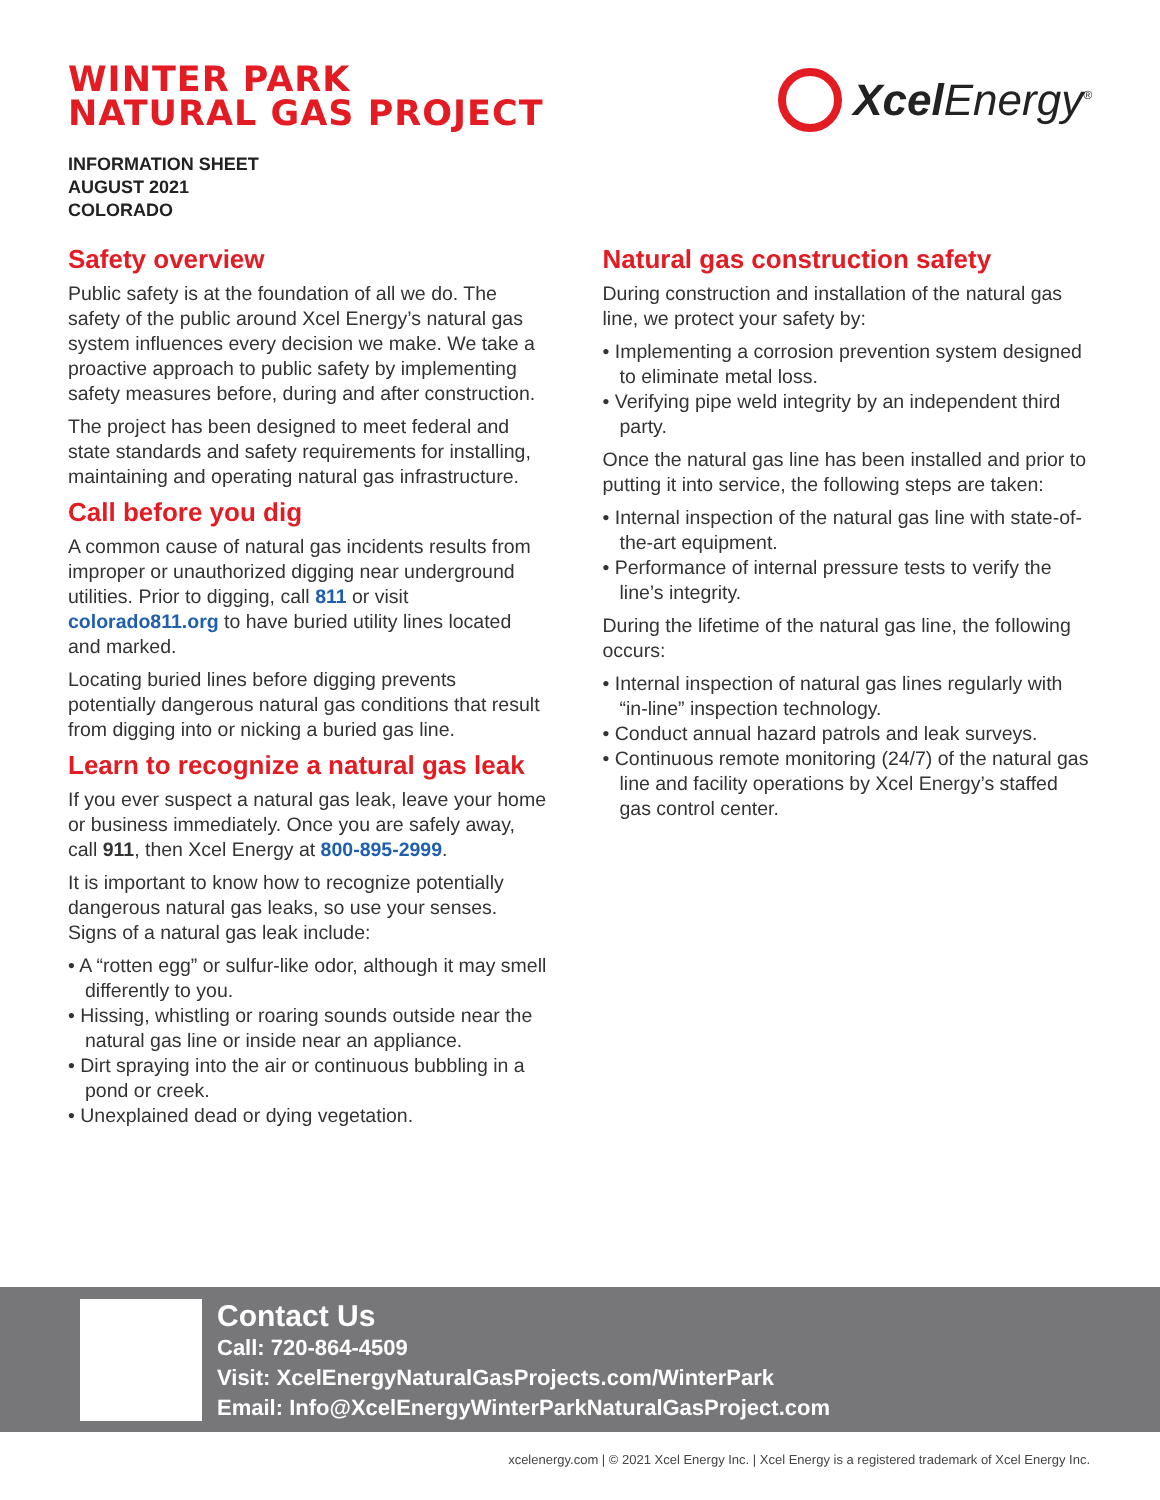WINTER PARK
NATURAL GAS PROJECT
Xcel Energy<sup>®</sup>
INFORMATION SHEET
AUGUST 2021
COLORADO
Safety overview
Public safety is at the foundation of all we do. The safety of the public around Xcel Energy’s natural gas system influences every decision we make. We take a proactive approach to public safety by implementing safety measures before, during and after construction.
The project has been designed to meet federal and state standards and safety requirements for installing, maintaining and operating natural gas infrastructure.
Call before you dig
A common cause of natural gas incidents results from improper or unauthorized digging near underground utilities. Prior to digging, call 811 or visit colorado811.org to have buried utility lines located and marked.
Locating buried lines before digging prevents potentially dangerous natural gas conditions that result from digging into or nicking a buried gas line.
Learn to recognize a natural gas leak
If you ever suspect a natural gas leak, leave your home or business immediately. Once you are safely away, call 911, then Xcel Energy at 800-895-2999.
It is important to know how to recognize potentially dangerous natural gas leaks, so use your senses. Signs of a natural gas leak include:
• A “rotten egg” or sulfur-like odor, although it may smell differently to you.
• Hissing, whistling or roaring sounds outside near the natural gas line or inside near an appliance.
• Dirt spraying into the air or continuous bubbling in a pond or creek.
• Unexplained dead or dying vegetation.
Natural gas construction safety
During construction and installation of the natural gas line, we protect your safety by:
• Implementing a corrosion prevention system designed to eliminate metal loss.
• Verifying pipe weld integrity by an independent third party.
Once the natural gas line has been installed and prior to putting it into service, the following steps are taken:
• Internal inspection of the natural gas line with state-of-the-art equipment.
• Performance of internal pressure tests to verify the line’s integrity.
During the lifetime of the natural gas line, the following occurs:
• Internal inspection of natural gas lines regularly with “in-line” inspection technology.
• Conduct annual hazard patrols and leak surveys.
• Continuous remote monitoring (24/7) of the natural gas line and facility operations by Xcel Energy’s staffed gas control center.
Contact Us
Call: 720-864-4509
Visit: XcelEnergyNaturalGasProjects.com/WinterPark
Email: Info@XcelEnergyWinterParkNaturalGasProject.com
xcelenergy.com | © 2021 Xcel Energy Inc. | Xcel Energy is a registered trademark of Xcel Energy Inc.